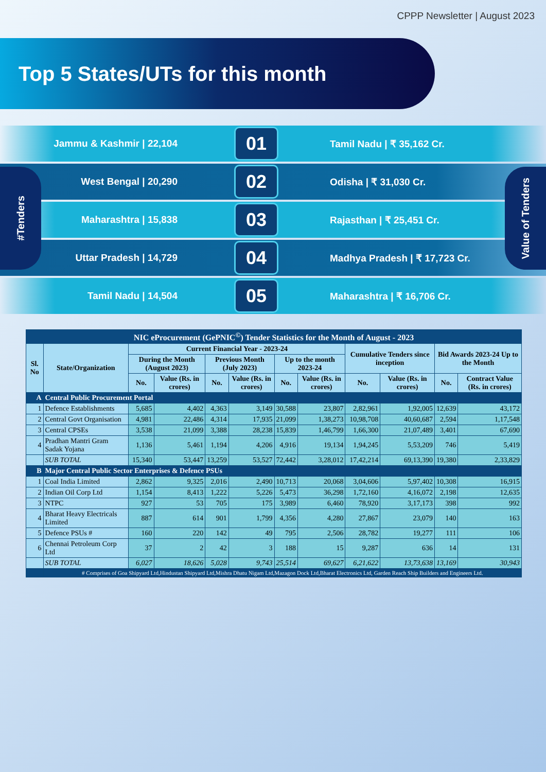CPPP Newsletter | August 2023
Top 5 States/UTs for this month
#Tenders
Value of Tenders
Jammu & Kashmir | 22,104
01
Tamil Nadu | ₹ 35,162 Cr.
West Bengal | 20,290
02
Odisha | ₹ 31,030 Cr.
Maharashtra | 15,838
03
Rajasthan | ₹ 25,451 Cr.
Uttar Pradesh | 14,729
04
Madhya Pradesh | ₹ 17,723 Cr.
Tamil Nadu | 14,504
05
Maharashtra | ₹ 16,706 Cr.
| NIC eProcurement (GePNIC<sup>©</sup>) Tender Statistics for the Month of August - 2023 | | | | | | | | | | | |
| --- | --- | --- | --- | --- | --- | --- | --- | --- | --- | --- | --- |
| Sl. No | State/Organization | Current Financial Year - 2023-24 | | | | | | Cumulative Tenders since inception | | Bid Awards 2023-24 Up to the Month | |
| | | During the Month (August 2023) | | Previous Month (July 2023) | | Up to the month 2023-24 | | | | | |
| | | No. | Value (Rs. in crores) | No. | Value (Rs. in crores) | No. | Value (Rs. in crores) | No. | Value (Rs. in crores) | No. | Contract Value (Rs. in crores) |
| A | Central Public Procurement Portal | | | | | | | | | | |
| 1 | Defence Establishments | 5,685 | 4,402 | 4,363 | 3,149 | 30,588 | 23,807 | 2,82,961 | 1,92,005 | 12,639 | 43,172 |
| 2 | Central Govt Organisation | 4,981 | 22,486 | 4,314 | 17,935 | 21,099 | 1,38,273 | 10,98,708 | 40,60,687 | 2,594 | 1,17,548 |
| 3 | Central CPSEs | 3,538 | 21,099 | 3,388 | 28,238 | 15,839 | 1,46,799 | 1,66,300 | 21,07,489 | 3,401 | 67,690 |
| 4 | Pradhan Mantri Gram Sadak Yojana | 1,136 | 5,461 | 1,194 | 4,206 | 4,916 | 19,134 | 1,94,245 | 5,53,209 | 746 | 5,419 |
| | SUB TOTAL | 15,340 | 53,447 | 13,259 | 53,527 | 72,442 | 3,28,012 | 17,42,214 | 69,13,390 | 19,380 | 2,33,829 |
| B | Major Central Public Sector Enterprises & Defence PSUs | | | | | | | | | | |
| 1 | Coal India Limited | 2,862 | 9,325 | 2,016 | 2,490 | 10,713 | 20,068 | 3,04,606 | 5,97,402 | 10,308 | 16,915 |
| 2 | Indian Oil Corp Ltd | 1,154 | 8,413 | 1,222 | 5,226 | 5,473 | 36,298 | 1,72,160 | 4,16,072 | 2,198 | 12,635 |
| 3 | NTPC | 927 | 53 | 705 | 175 | 3,989 | 6,460 | 78,920 | 3,17,173 | 398 | 992 |
| 4 | Bharat Heavy Electricals Limited | 887 | 614 | 901 | 1,799 | 4,356 | 4,280 | 27,867 | 23,079 | 140 | 163 |
| 5 | Defence PSUs # | 160 | 220 | 142 | 49 | 795 | 2,506 | 28,782 | 19,277 | 111 | 106 |
| 6 | Chennai Petroleum Corp Ltd | 37 | 2 | 42 | 3 | 188 | 15 | 9,287 | 636 | 14 | 131 |
| | SUB TOTAL | 6,027 | 18,626 | 5,028 | 9,743 | 25,514 | 69,627 | 6,21,622 | 13,73,638 | 13,169 | 30,943 |
| | # Comprises of Goa Shipyard Ltd,Hindustan Shipyard Ltd,Mishra Dhatu Nigam Ltd,Mazagon Dock Ltd,Bharat Electronics Ltd, Garden Reach Ship Builders and Engineers Ltd. | | | | | | | | | | |